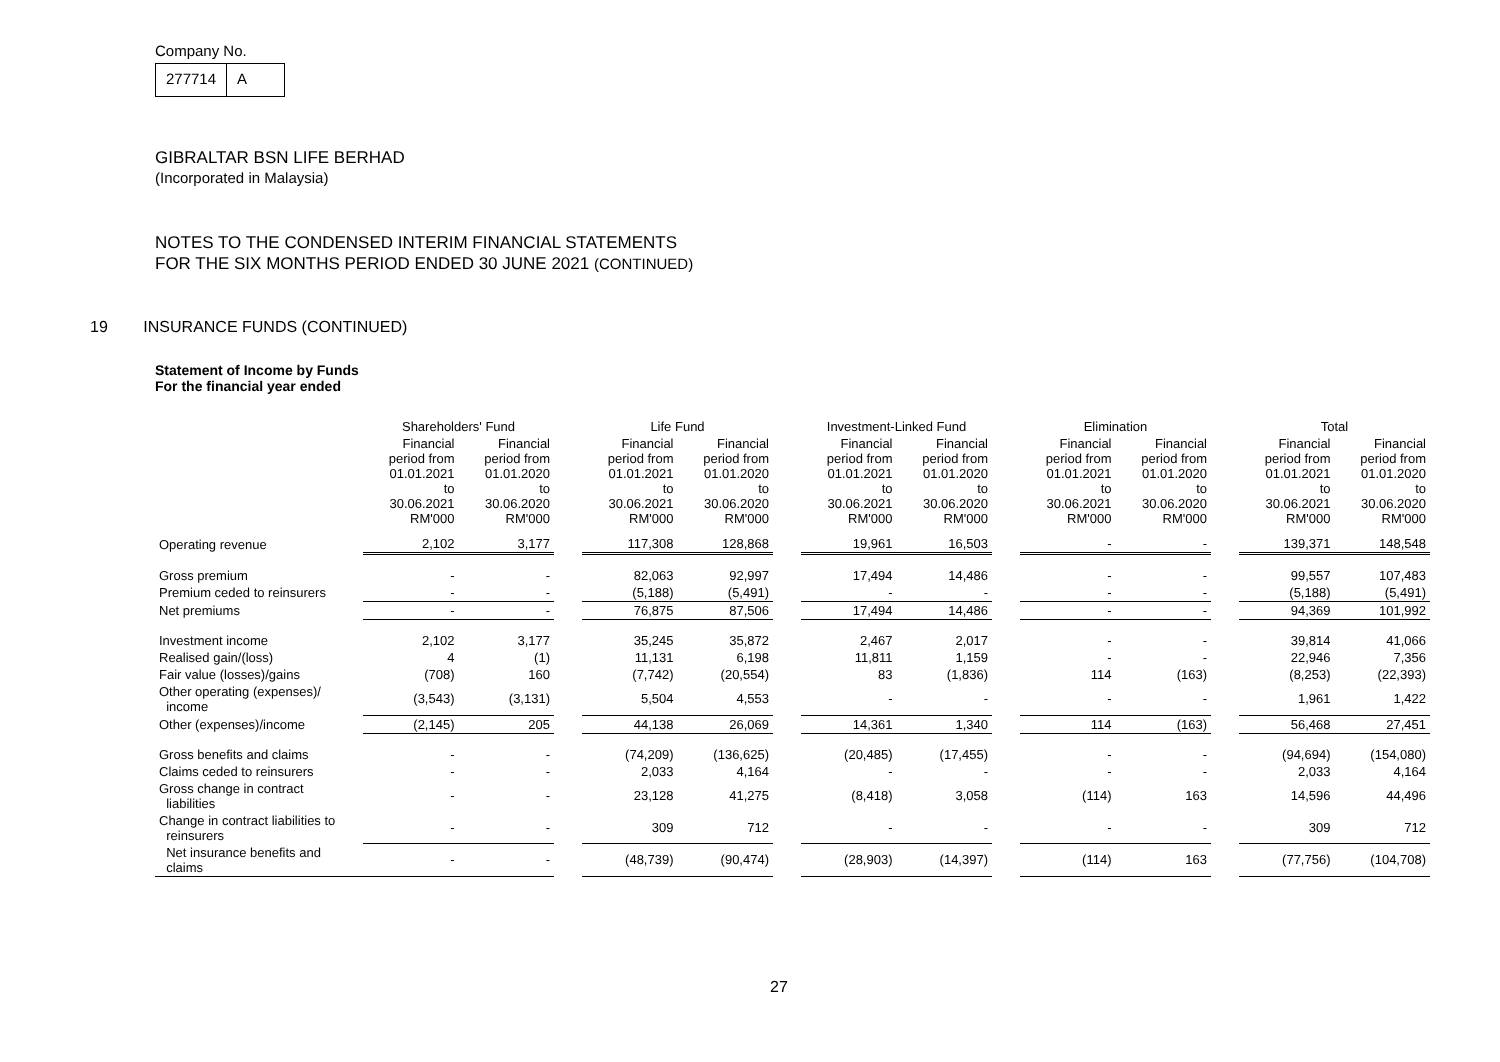Company No.
277714 A
GIBRALTAR BSN LIFE BERHAD
(Incorporated in Malaysia)
NOTES TO THE CONDENSED INTERIM FINANCIAL STATEMENTS
FOR THE SIX MONTHS PERIOD ENDED 30 JUNE 2021 (CONTINUED)
19 INSURANCE FUNDS (CONTINUED)
Statement of Income by Funds
For the financial year ended
| | Shareholders' Fund | | | Life Fund | | | Investment-Linked Fund | | | Elimination | | | Total | |
| --- | --- | --- | --- | --- | --- | --- | --- | --- | --- | --- | --- | --- | --- | --- |
| | Financial period from 01.01.2021 to 30.06.2021 RM'000 | Financial period from 01.01.2020 to 30.06.2020 RM'000 | | Financial period from 01.01.2021 to 30.06.2021 RM'000 | Financial period from 01.01.2020 to 30.06.2020 RM'000 | | Financial period from 01.01.2021 to 30.06.2021 RM'000 | Financial period from 01.01.2020 to 30.06.2020 RM'000 | | Financial period from 01.01.2021 to 30.06.2021 RM'000 | Financial period from 01.01.2020 to 30.06.2020 RM'000 | | Financial period from 01.01.2021 to 30.06.2021 RM'000 | Financial period from 01.01.2020 to 30.06.2020 RM'000 |
| Operating revenue | 2,102 | 3,177 | | 117,308 | 128,868 | | 19,961 | 16,503 | | - | - | | 139,371 | 148,548 |
| Gross premium | - | - | | 82,063 | 92,997 | | 17,494 | 14,486 | | - | - | | 99,557 | 107,483 |
| Premium ceded to reinsurers | - | - | | (5,188) | (5,491) | | - | - | | - | - | | (5,188) | (5,491) |
| Net premiums | - | - | | 76,875 | 87,506 | | 17,494 | 14,486 | | - | - | | 94,369 | 101,992 |
| Investment income | 2,102 | 3,177 | | 35,245 | 35,872 | | 2,467 | 2,017 | | - | - | | 39,814 | 41,066 |
| Realised gain/(loss) | 4 | (1) | | 11,131 | 6,198 | | 11,811 | 1,159 | | - | - | | 22,946 | 7,356 |
| Fair value (losses)/gains | (708) | 160 | | (7,742) | (20,554) | | 83 | (1,836) | | 114 | (163) | | (8,253) | (22,393) |
| Other operating (expenses)/ income | (3,543) | (3,131) | | 5,504 | 4,553 | | - | - | | - | - | | 1,961 | 1,422 |
| Other (expenses)/income | (2,145) | 205 | | 44,138 | 26,069 | | 14,361 | 1,340 | | 114 | (163) | | 56,468 | 27,451 |
| Gross benefits and claims | - | - | | (74,209) | (136,625) | | (20,485) | (17,455) | | - | - | | (94,694) | (154,080) |
| Claims ceded to reinsurers | - | - | | 2,033 | 4,164 | | - | - | | - | - | | 2,033 | 4,164 |
| Gross change in contract liabilities | - | - | | 23,128 | 41,275 | | (8,418) | 3,058 | | (114) | 163 | | 14,596 | 44,496 |
| Change in contract liabilities to reinsurers | - | - | | 309 | 712 | | - | - | | - | - | | 309 | 712 |
| Net insurance benefits and claims | - | - | | (48,739) | (90,474) | | (28,903) | (14,397) | | (114) | 163 | | (77,756) | (104,708) |
27